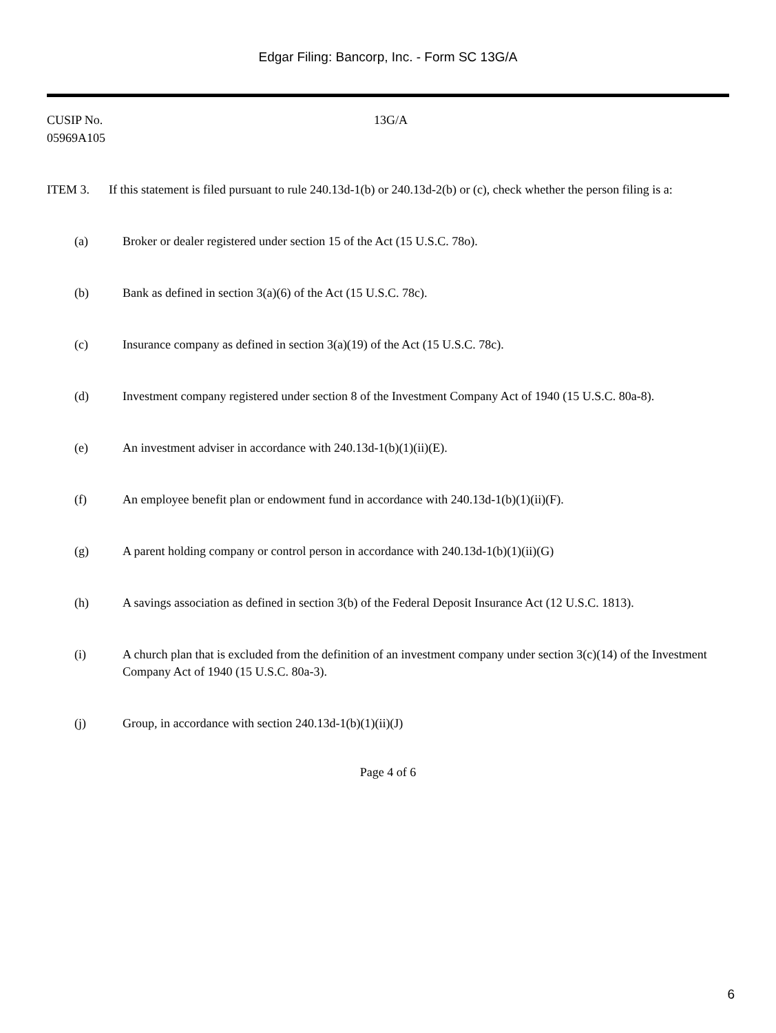Edgar Filing: Bancorp, Inc. - Form SC 13G/A
CUSIP No.
05969A105
13G/A
ITEM 3. If this statement is filed pursuant to rule 240.13d-1(b) or 240.13d-2(b) or (c), check whether the person filing is a:
(a) Broker or dealer registered under section 15 of the Act (15 U.S.C. 78o).
(b) Bank as defined in section 3(a)(6) of the Act (15 U.S.C. 78c).
(c) Insurance company as defined in section 3(a)(19) of the Act (15 U.S.C. 78c).
(d) Investment company registered under section 8 of the Investment Company Act of 1940 (15 U.S.C. 80a-8).
(e) An investment adviser in accordance with 240.13d-1(b)(1)(ii)(E).
(f) An employee benefit plan or endowment fund in accordance with 240.13d-1(b)(1)(ii)(F).
(g) A parent holding company or control person in accordance with 240.13d-1(b)(1)(ii)(G)
(h) A savings association as defined in section 3(b) of the Federal Deposit Insurance Act (12 U.S.C. 1813).
(i) A church plan that is excluded from the definition of an investment company under section 3(c)(14) of the Investment Company Act of 1940 (15 U.S.C. 80a-3).
(j) Group, in accordance with section 240.13d-1(b)(1)(ii)(J)
Page 4 of 6
6